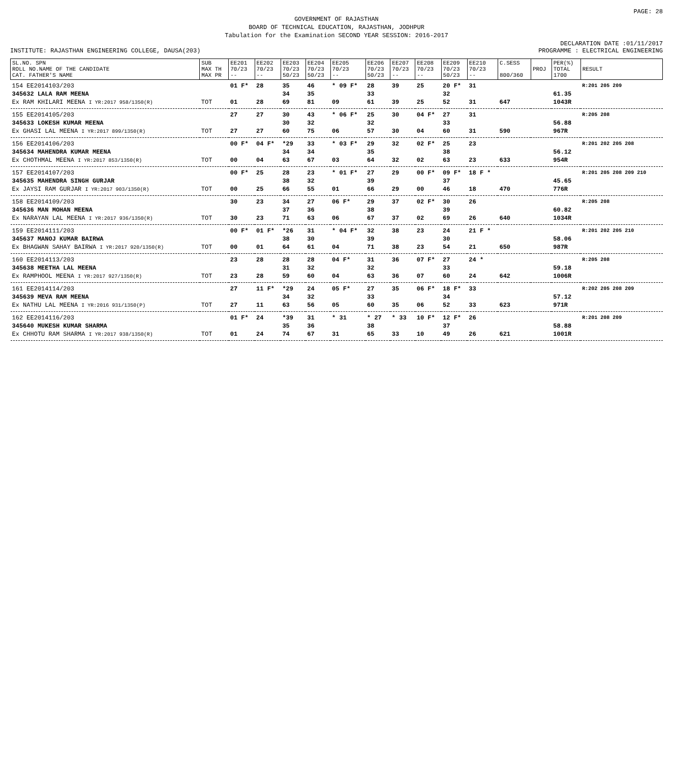PAGE: 28
GOVERNMENT OF RAJASTHAN
BOARD OF TECHNICAL EDUCATION, RAJASTHAN, JODHPUR
Tabulation for the Examination SECOND YEAR SESSION: 2016-2017
DECLARATION DATE :01/11/2017
INSTITUTE: RAJASTHAN ENGINEERING COLLEGE, DAUSA(203) PROGRAMME : ELECTRICAL ENGINEERING
| SL.NO. SPN ROLL NO.NAME OF THE CANDIDATE CAT. FATHER'S NAME | SUB MAX TH MAX PR | EE201 70/23 -- | EE202 70/23 -- | EE203 70/23 50/23 | EE204 70/23 50/23 | EE205 70/23 -- | EE206 70/23 50/23 | EE207 70/23 -- | EE208 70/23 -- | EE209 70/23 50/23 | EE210 70/23 -- | C.SESS 800/360 | PROJ | PER(%) TOTAL 1700 | RESULT |
| --- | --- | --- | --- | --- | --- | --- | --- | --- | --- | --- | --- | --- | --- | --- | --- |
| 154 EE2014103/203 | | 01 F* | 28 | 35 | 46 | * 09 F* | 28 | 39 | 25 | 20 F* | 31 | | | | R:201 205 209 |
| 345632 LALA RAM MEENA | | | | 34 | 35 | | 33 | | | 32 | | | | 61.35 | |
| Ex RAM KHILARI MEENA I YR:2017 958/1350(R) | TOT | 01 | 28 | 69 | 81 | 09 | 61 | 39 | 25 | 52 | 31 | 647 | | 1043R | |
| 155 EE2014105/203 | | 27 | 27 | 30 | 43 | * 06 F* | 25 | 30 | 04 F* | 27 | 31 | | | | R:205 208 |
| 345633 LOKESH KUMAR MEENA | | | | 30 | 32 | | 32 | | | 33 | | | | 56.88 | |
| Ex GHASI LAL MEENA I YR:2017 899/1350(R) | TOT | 27 | 27 | 60 | 75 | 06 | 57 | 30 | 04 | 60 | 31 | 590 | | 967R | |
| 156 EE2014106/203 | | 00 F* | 04 F* | *29 | 33 | * 03 F* | 29 | 32 | 02 F* | 25 | 23 | | | | R:201 202 205 208 |
| 345634 MAHENDRA KUMAR MEENA | | | | 34 | 34 | | 35 | | | 38 | | | | 56.12 | |
| Ex CHOTHMAL MEENA I YR:2017 853/1350(R) | TOT | 00 | 04 | 63 | 67 | 03 | 64 | 32 | 02 | 63 | 23 | 633 | | 954R | |
| 157 EE2014107/203 | | 00 F* | 25 | 28 | 23 | * 01 F* | 27 | 29 | 00 F* | 09 F* | 18 F * | | | | R:201 205 208 209 210 |
| 345635 MAHENDRA SINGH GURJAR | | | | 38 | 32 | | 39 | | | 37 | | | | 45.65 | |
| Ex JAYSI RAM GURJAR I YR:2017 903/1350(R) | TOT | 00 | 25 | 66 | 55 | 01 | 66 | 29 | 00 | 46 | 18 | 470 | | 776R | |
| 158 EE2014109/203 | | 30 | 23 | 34 | 27 | 06 F* | 29 | 37 | 02 F* | 30 | 26 | | | | R:205 208 |
| 345636 MAN MOHAN MEENA | | | | 37 | 36 | | 38 | | | 39 | | | | 60.82 | |
| Ex NARAYAN LAL MEENA I YR:2017 936/1350(R) | TOT | 30 | 23 | 71 | 63 | 06 | 67 | 37 | 02 | 69 | 26 | 640 | | 1034R | |
| 159 EE2014111/203 | | 00 F* | 01 F* | *26 | 31 | * 04 F* | 32 | 38 | 23 | 24 | 21 F * | | | | R:201 202 205 210 |
| 345637 MANOJ KUMAR BAIRWA | | | | 38 | 30 | | 39 | | | 30 | | | | 58.06 | |
| Ex BHAGWAN SAHAY BAIRWA I YR:2017 920/1350(R) | TOT | 00 | 01 | 64 | 61 | 04 | 71 | 38 | 23 | 54 | 21 | 650 | | 987R | |
| 160 EE2014113/203 | | 23 | 28 | 28 | 28 | 04 F* | 31 | 36 | 07 F* | 27 | 24 * | | | | R:205 208 |
| 345638 MEETHA LAL MEENA | | | | 31 | 32 | | 32 | | | 33 | | | | 59.18 | |
| Ex RAMPHOOL MEENA I YR:2017 927/1350(R) | TOT | 23 | 28 | 59 | 60 | 04 | 63 | 36 | 07 | 60 | 24 | 642 | | 1006R | |
| 161 EE2014114/203 | | 27 | 11 F* | *29 | 24 | 05 F* | 27 | 35 | 06 F* | 18 F* | 33 | | | | R:202 205 208 209 |
| 345639 MEVA RAM MEENA | | | | 34 | 32 | | 33 | | | 34 | | | | 57.12 | |
| Ex NATHU LAL MEENA I YR:2016 931/1350(P) | TOT | 27 | 11 | 63 | 56 | 05 | 60 | 35 | 06 | 52 | 33 | 623 | | 971R | |
| 162 EE2014116/203 | | 01 F* | 24 | *39 | 31 | * 31 | * 27 | * 33 | 10 F* | 12 F* | 26 | | | | R:201 208 209 |
| 345640 MUKESH KUMAR SHARMA | | | | 35 | 36 | | 38 | | | 37 | | | | 58.88 | |
| Ex CHHOTU RAM SHARMA I YR:2017 938/1350(R) | TOT | 01 | 24 | 74 | 67 | 31 | 65 | 33 | 10 | 49 | 26 | 621 | | 1001R | |